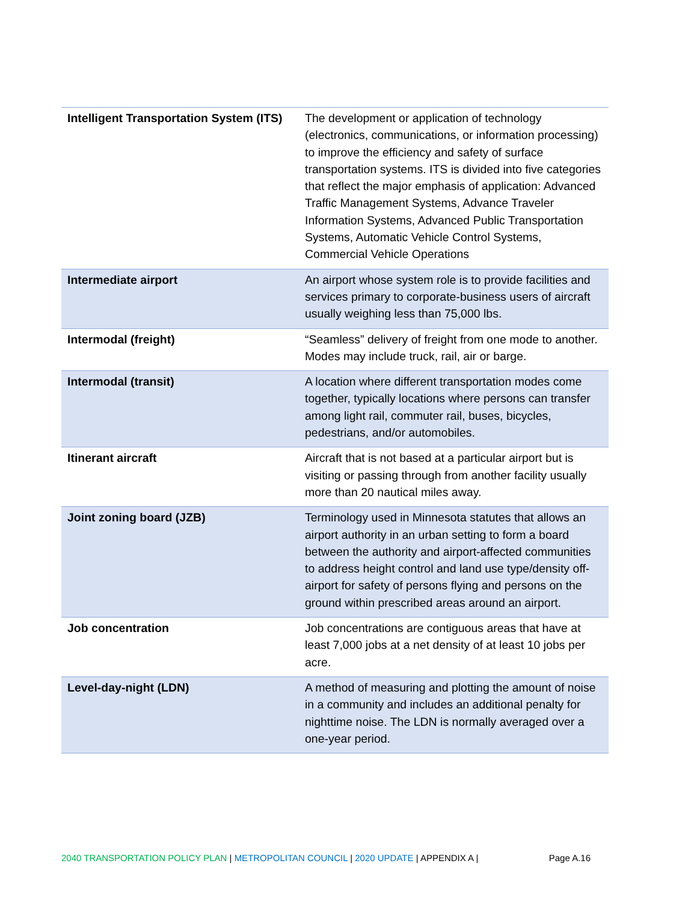| Intelligent Transportation System (ITS) | The development or application of technology (electronics, communications, or information processing) to improve the efficiency and safety of surface transportation systems. ITS is divided into five categories that reflect the major emphasis of application: Advanced Traffic Management Systems, Advance Traveler Information Systems, Advanced Public Transportation Systems, Automatic Vehicle Control Systems, Commercial Vehicle Operations |
| Intermediate airport | An airport whose system role is to provide facilities and services primary to corporate-business users of aircraft usually weighing less than 75,000 lbs. |
| Intermodal (freight) | “Seamless” delivery of freight from one mode to another. Modes may include truck, rail, air or barge. |
| Intermodal (transit) | A location where different transportation modes come together, typically locations where persons can transfer among light rail, commuter rail, buses, bicycles, pedestrians, and/or automobiles. |
| Itinerant aircraft | Aircraft that is not based at a particular airport but is visiting or passing through from another facility usually more than 20 nautical miles away. |
| Joint zoning board (JZB) | Terminology used in Minnesota statutes that allows an airport authority in an urban setting to form a board between the authority and airport-affected communities to address height control and land use type/density off-airport for safety of persons flying and persons on the ground within prescribed areas around an airport. |
| Job concentration | Job concentrations are contiguous areas that have at least 7,000 jobs at a net density of at least 10 jobs per acre. |
| Level-day-night (LDN) | A method of measuring and plotting the amount of noise in a community and includes an additional penalty for nighttime noise. The LDN is normally averaged over a one-year period. |
2040 TRANSPORTATION POLICY PLAN | METROPOLITAN COUNCIL | 2020 UPDATE | APPENDIX A | Page A.16